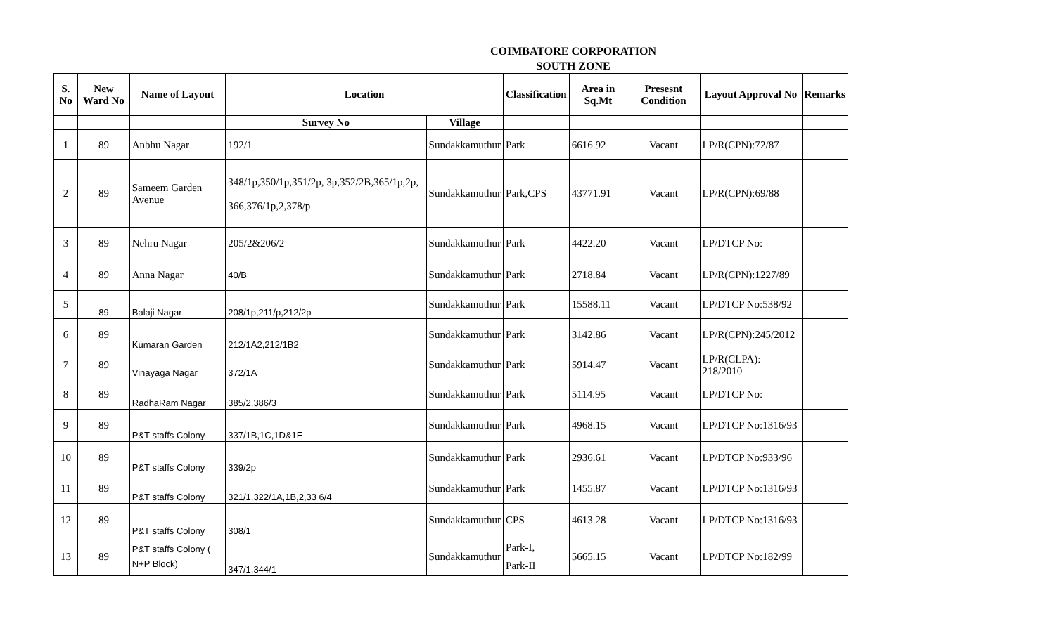COIMBATORE CORPORATION
SOUTH ZONE
| S. No | New Ward No | Name of Layout | Location | | Classification | Area in Sq.Mt | Presesnt Condition | Layout Approval No | Remarks |
| --- | --- | --- | --- | --- | --- | --- | --- | --- | --- |
| | | | Survey No | Village | | | | | |
| 1 | 89 | Anbhu Nagar | 192/1 | Sundakkamuthur | Park | 6616.92 | Vacant | LP/R(CPN):72/87 | |
| 2 | 89 | Sameem Garden Avenue | 348/1p,350/1p,351/2p, 3p,352/2B,365/1p,2p, 366,376/1p,2,378/p | Sundakkamuthur | Park,CPS | 43771.91 | Vacant | LP/R(CPN):69/88 | |
| 3 | 89 | Nehru Nagar | 205/2&206/2 | Sundakkamuthur | Park | 4422.20 | Vacant | LP/DTCP No: | |
| 4 | 89 | Anna Nagar | 40/B | Sundakkamuthur | Park | 2718.84 | Vacant | LP/R(CPN):1227/89 | |
| 5 | 89 | Balaji Nagar | 208/1p,211/p,212/2p | Sundakkamuthur | Park | 15588.11 | Vacant | LP/DTCP No:538/92 | |
| 6 | 89 | Kumaran Garden | 212/1A2,212/1B2 | Sundakkamuthur | Park | 3142.86 | Vacant | LP/R(CPN):245/2012 | |
| 7 | 89 | Vinayaga Nagar | 372/1A | Sundakkamuthur | Park | 5914.47 | Vacant | LP/R(CLPA): 218/2010 | |
| 8 | 89 | RadhaRam Nagar | 385/2,386/3 | Sundakkamuthur | Park | 5114.95 | Vacant | LP/DTCP No: | |
| 9 | 89 | P&T staffs Colony | 337/1B,1C,1D&1E | Sundakkamuthur | Park | 4968.15 | Vacant | LP/DTCP No:1316/93 | |
| 10 | 89 | P&T staffs Colony | 339/2p | Sundakkamuthur | Park | 2936.61 | Vacant | LP/DTCP No:933/96 | |
| 11 | 89 | P&T staffs Colony | 321/1,322/1A,1B,2,33 6/4 | Sundakkamuthur | Park | 1455.87 | Vacant | LP/DTCP No:1316/93 | |
| 12 | 89 | P&T staffs Colony | 308/1 | Sundakkamuthur | CPS | 4613.28 | Vacant | LP/DTCP No:1316/93 | |
| 13 | 89 | P&T staffs Colony ( N+P Block) | 347/1,344/1 | Sundakkamuthur | Park-I, Park-II | 5665.15 | Vacant | LP/DTCP No:182/99 | |